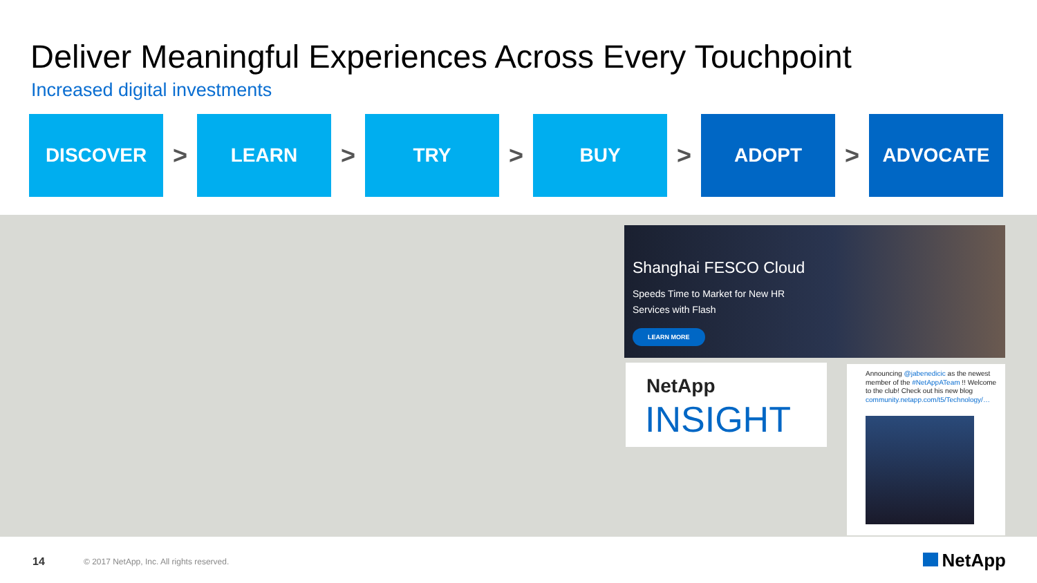Deliver Meaningful Experiences Across Every Touchpoint
Increased digital investments
DISCOVER
>
LEARN
>
TRY
>
BUY
>
ADOPT
>
ADVOCATE
Shanghai FESCO Cloud
Speeds Time to Market for New HR
Services with Flash
LEARN MORE
NetApp
INSIGHT
Announcing @jabenedicic as the newest member of the #NetAppATeam !! Welcome to the club! Check out his new blog community.netapp.com/t5/Technology/…
14
© 2017 NetApp, Inc. All rights reserved.
NetApp